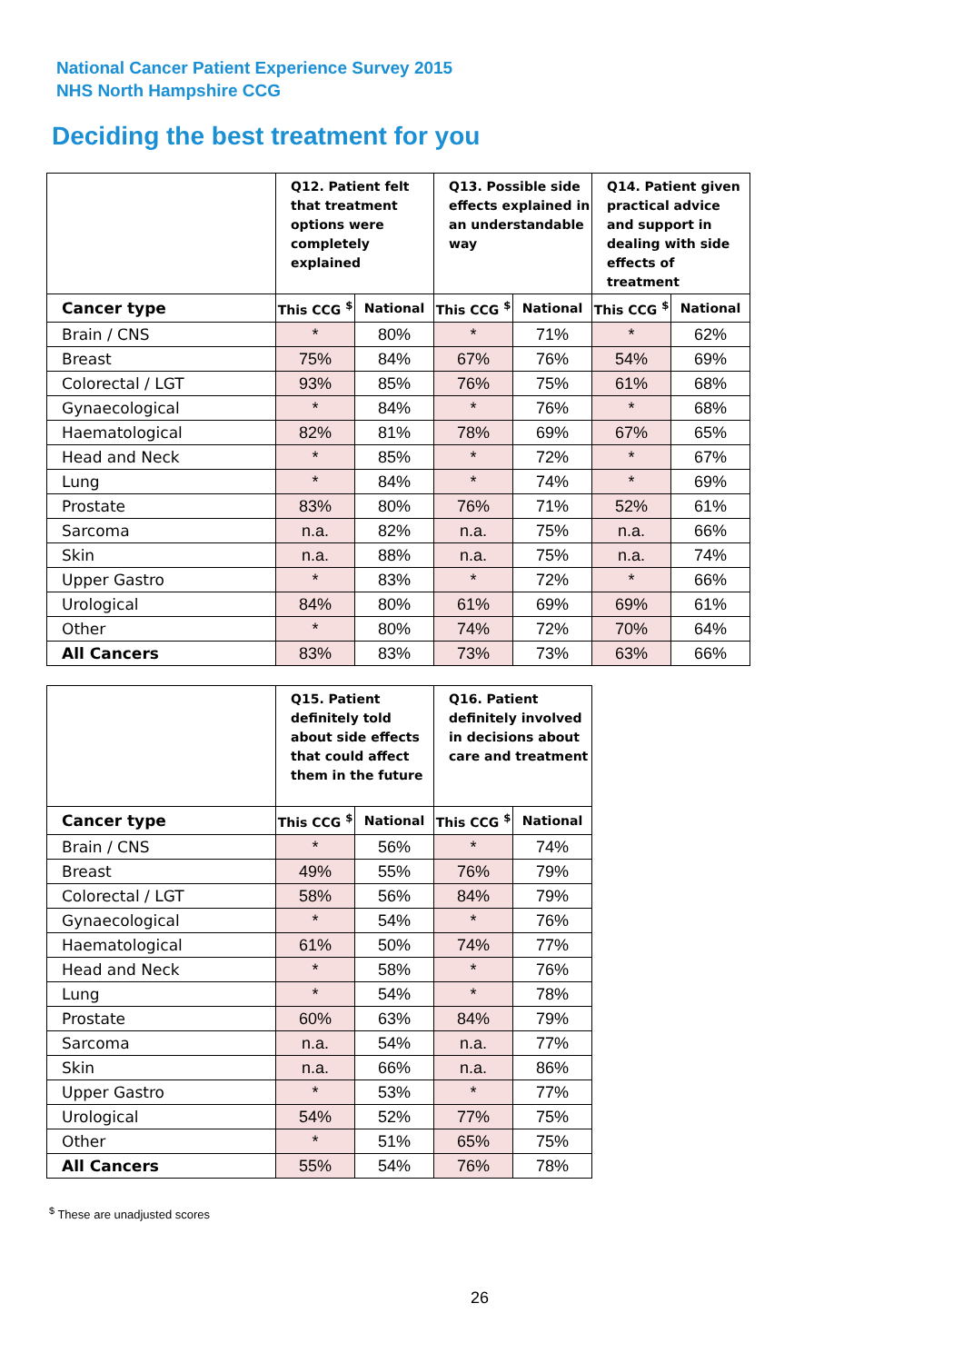National Cancer Patient Experience Survey 2015
NHS North Hampshire CCG
Deciding the best treatment for you
| | Q12. Patient felt that treatment options were completely explained | | Q13. Possible side effects explained in an understandable way | | Q14. Patient given practical advice and support in dealing with side effects of treatment | |
| --- | --- | --- | --- | --- | --- | --- |
| Cancer type | This CCG <sup>$</sup> | National | This CCG <sup>$</sup> | National | This CCG <sup>$</sup> | National |
| Brain / CNS | * | 80% | * | 71% | * | 62% |
| Breast | 75% | 84% | 67% | 76% | 54% | 69% |
| Colorectal / LGT | 93% | 85% | 76% | 75% | 61% | 68% |
| Gynaecological | * | 84% | * | 76% | * | 68% |
| Haematological | 82% | 81% | 78% | 69% | 67% | 65% |
| Head and Neck | * | 85% | * | 72% | * | 67% |
| Lung | * | 84% | * | 74% | * | 69% |
| Prostate | 83% | 80% | 76% | 71% | 52% | 61% |
| Sarcoma | n.a. | 82% | n.a. | 75% | n.a. | 66% |
| Skin | n.a. | 88% | n.a. | 75% | n.a. | 74% |
| Upper Gastro | * | 83% | * | 72% | * | 66% |
| Urological | 84% | 80% | 61% | 69% | 69% | 61% |
| Other | * | 80% | 74% | 72% | 70% | 64% |
| All Cancers | 83% | 83% | 73% | 73% | 63% | 66% |
| | Q15. Patient definitely told about side effects that could affect them in the future | | Q16. Patient definitely involved in decisions about care and treatment | |
| --- | --- | --- | --- | --- |
| Cancer type | This CCG <sup>$</sup> | National | This CCG <sup>$</sup> | National |
| Brain / CNS | * | 56% | * | 74% |
| Breast | 49% | 55% | 76% | 79% |
| Colorectal / LGT | 58% | 56% | 84% | 79% |
| Gynaecological | * | 54% | * | 76% |
| Haematological | 61% | 50% | 74% | 77% |
| Head and Neck | * | 58% | * | 76% |
| Lung | * | 54% | * | 78% |
| Prostate | 60% | 63% | 84% | 79% |
| Sarcoma | n.a. | 54% | n.a. | 77% |
| Skin | n.a. | 66% | n.a. | 86% |
| Upper Gastro | * | 53% | * | 77% |
| Urological | 54% | 52% | 77% | 75% |
| Other | * | 51% | 65% | 75% |
| All Cancers | 55% | 54% | 76% | 78% |
<sup>$</sup> These are unadjusted scores
26